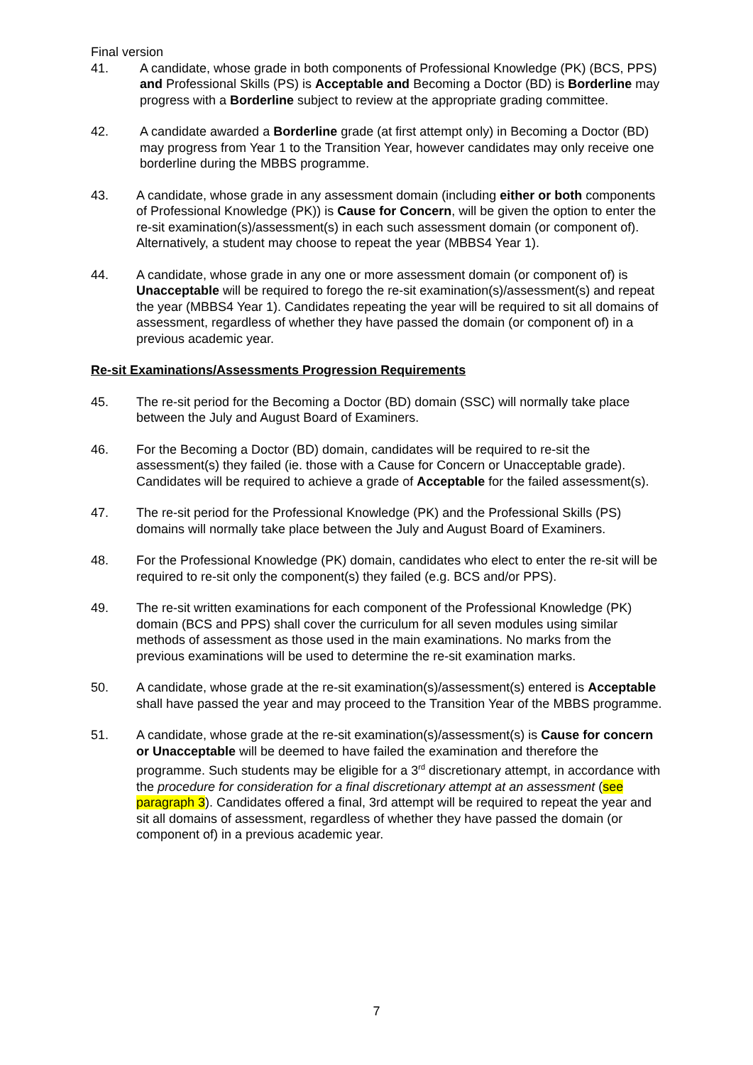Final version
41. A candidate, whose grade in both components of Professional Knowledge (PK) (BCS, PPS) and Professional Skills (PS) is Acceptable and Becoming a Doctor (BD) is Borderline may progress with a Borderline subject to review at the appropriate grading committee.
42. A candidate awarded a Borderline grade (at first attempt only) in Becoming a Doctor (BD) may progress from Year 1 to the Transition Year, however candidates may only receive one borderline during the MBBS programme.
43. A candidate, whose grade in any assessment domain (including either or both components of Professional Knowledge (PK)) is Cause for Concern, will be given the option to enter the re-sit examination(s)/assessment(s) in each such assessment domain (or component of). Alternatively, a student may choose to repeat the year (MBBS4 Year 1).
44. A candidate, whose grade in any one or more assessment domain (or component of) is Unacceptable will be required to forego the re-sit examination(s)/assessment(s) and repeat the year (MBBS4 Year 1). Candidates repeating the year will be required to sit all domains of assessment, regardless of whether they have passed the domain (or component of) in a previous academic year.
Re-sit Examinations/Assessments Progression Requirements
45. The re-sit period for the Becoming a Doctor (BD) domain (SSC) will normally take place between the July and August Board of Examiners.
46. For the Becoming a Doctor (BD) domain, candidates will be required to re-sit the assessment(s) they failed (ie. those with a Cause for Concern or Unacceptable grade). Candidates will be required to achieve a grade of Acceptable for the failed assessment(s).
47. The re-sit period for the Professional Knowledge (PK) and the Professional Skills (PS) domains will normally take place between the July and August Board of Examiners.
48. For the Professional Knowledge (PK) domain, candidates who elect to enter the re-sit will be required to re-sit only the component(s) they failed (e.g. BCS and/or PPS).
49. The re-sit written examinations for each component of the Professional Knowledge (PK) domain (BCS and PPS) shall cover the curriculum for all seven modules using similar methods of assessment as those used in the main examinations. No marks from the previous examinations will be used to determine the re-sit examination marks.
50. A candidate, whose grade at the re-sit examination(s)/assessment(s) entered is Acceptable shall have passed the year and may proceed to the Transition Year of the MBBS programme.
51. A candidate, whose grade at the re-sit examination(s)/assessment(s) is Cause for concern or Unacceptable will be deemed to have failed the examination and therefore the programme. Such students may be eligible for a 3<sup>rd</sup> discretionary attempt, in accordance with the procedure for consideration for a final discretionary attempt at an assessment (see paragraph 3). Candidates offered a final, 3rd attempt will be required to repeat the year and sit all domains of assessment, regardless of whether they have passed the domain (or component of) in a previous academic year.
7